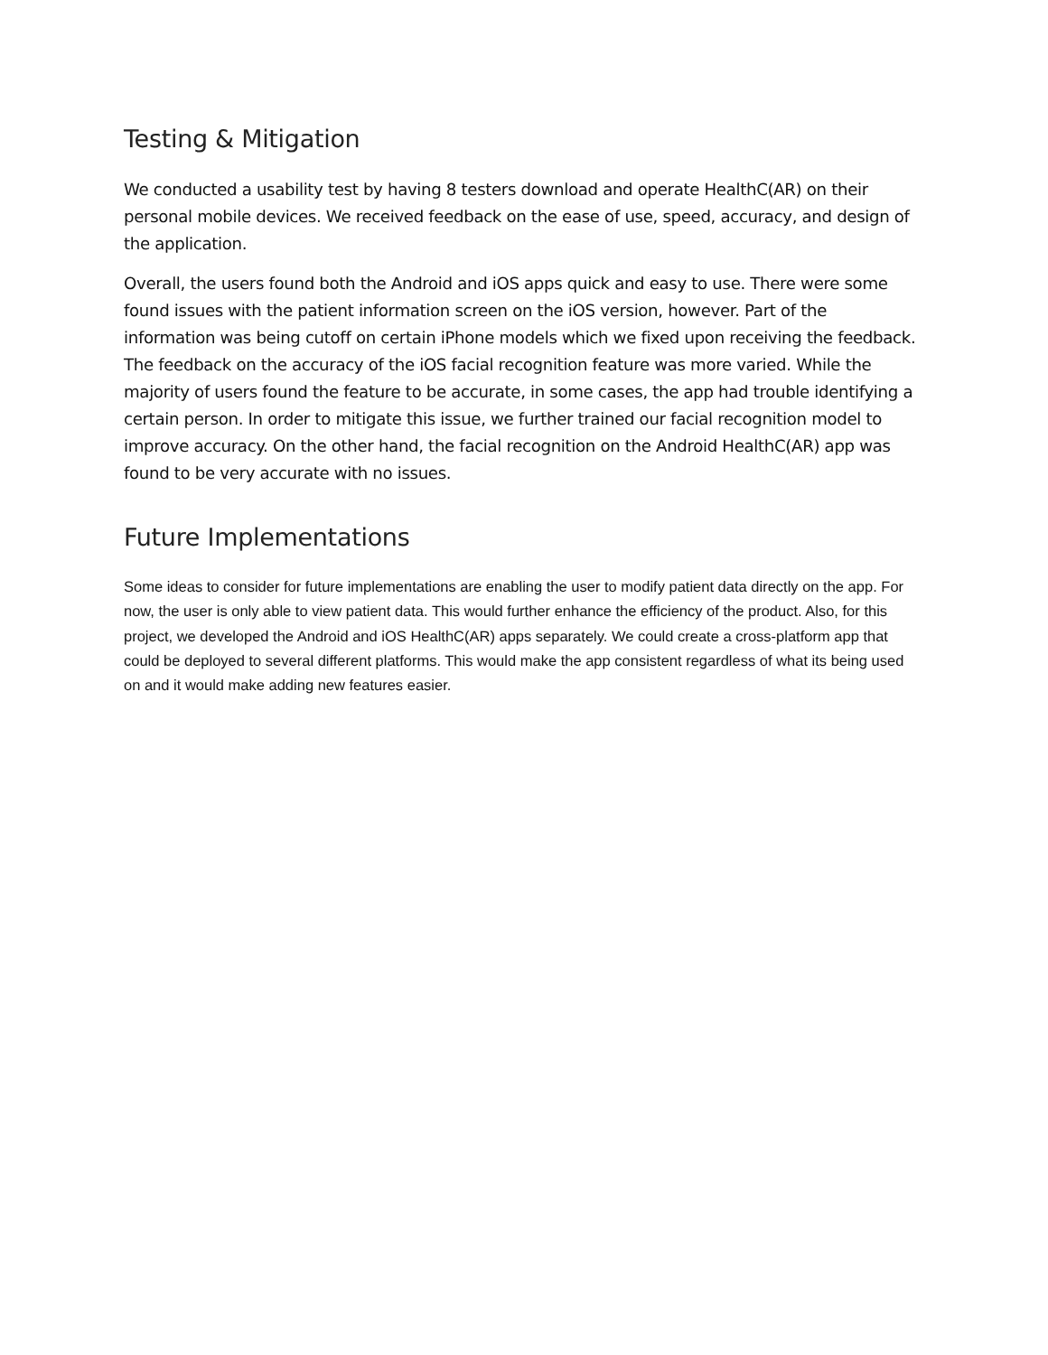Testing & Mitigation
We conducted a usability test by having 8 testers download and operate HealthC(AR) on their personal mobile devices. We received feedback on the ease of use, speed, accuracy, and design of the application.
Overall, the users found both the Android and iOS apps quick and easy to use. There were some found issues with the patient information screen on the iOS version, however. Part of the information was being cutoff on certain iPhone models which we fixed upon receiving the feedback. The feedback on the accuracy of the iOS facial recognition feature was more varied. While the majority of users found the feature to be accurate, in some cases, the app had trouble identifying a certain person. In order to mitigate this issue, we further trained our facial recognition model to improve accuracy. On the other hand, the facial recognition on the Android HealthC(AR) app was found to be very accurate with no issues.
Future Implementations
Some ideas to consider for future implementations are enabling the user to modify patient data directly on the app. For now, the user is only able to view patient data. This would further enhance the efficiency of the product. Also, for this project, we developed the Android and iOS HealthC(AR) apps separately. We could create a cross-platform app that could be deployed to several different platforms. This would make the app consistent regardless of what its being used on and it would make adding new features easier.